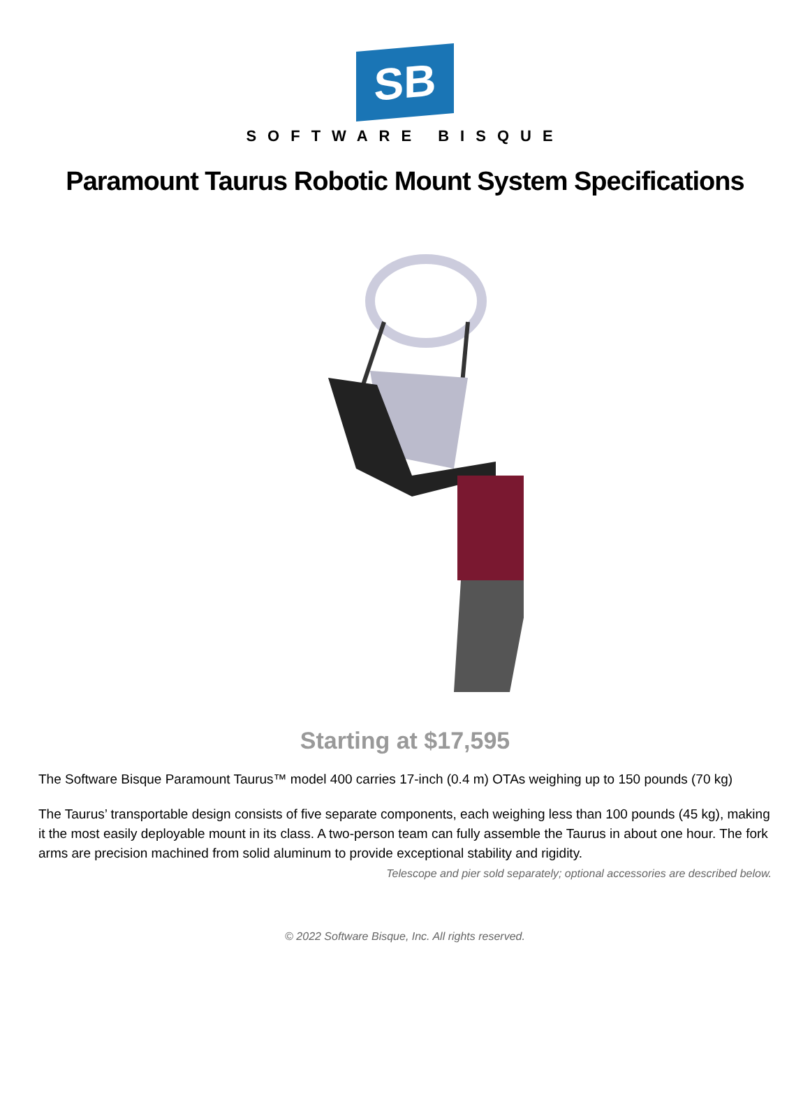SB
SOFTWARE BISQUE
Paramount Taurus Robotic Mount System Specifications
Starting at $17,595
The Software Bisque Paramount Taurus™ model 400 carries 17-inch (0.4 m) OTAs weighing up to 150 pounds (70 kg)
The Taurus’ transportable design consists of five separate components, each weighing less than 100 pounds (45 kg), making it the most easily deployable mount in its class. A two-person team can fully assemble the Taurus in about one hour. The fork arms are precision machined from solid aluminum to provide exceptional stability and rigidity.
Telescope and pier sold separately; optional accessories are described below.
© 2022 Software Bisque, Inc. All rights reserved.